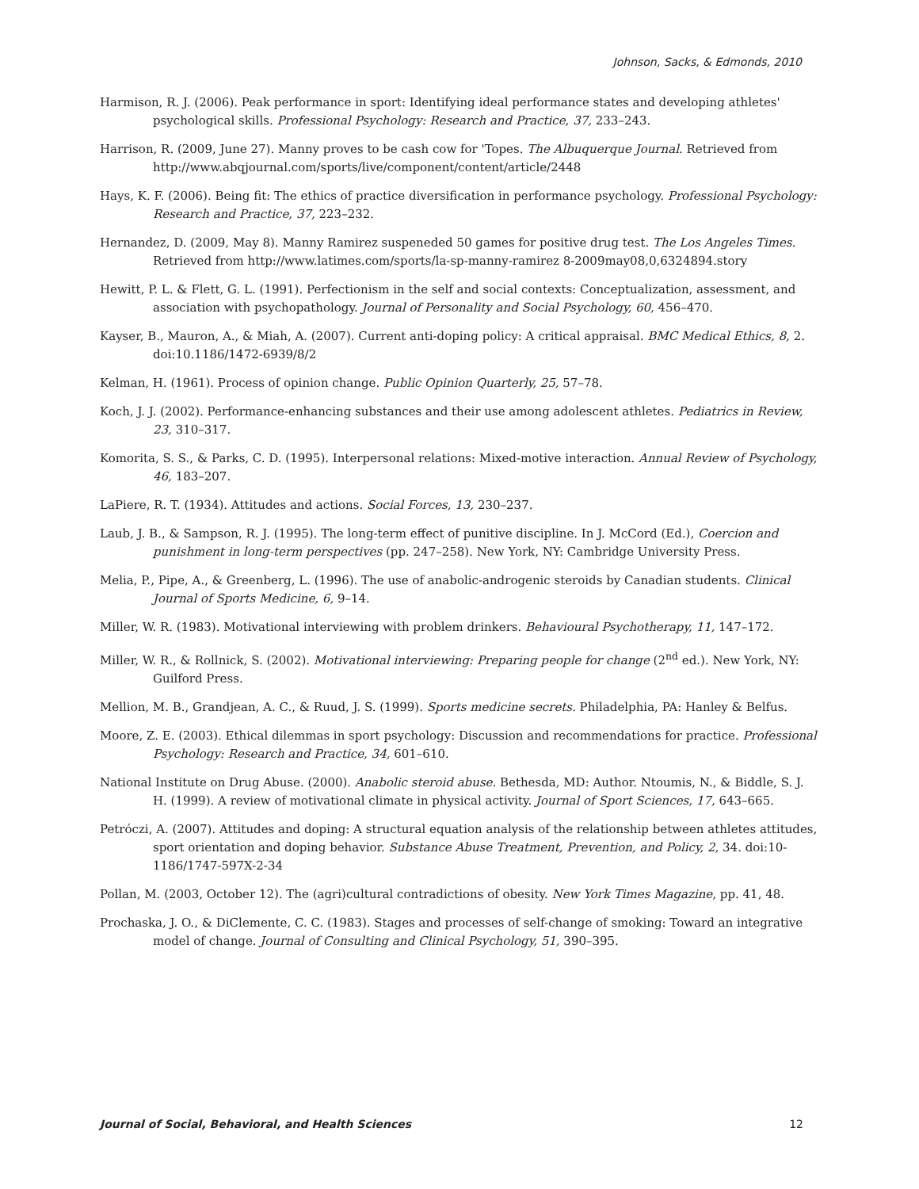Johnson, Sacks, & Edmonds, 2010
Harmison, R. J. (2006). Peak performance in sport: Identifying ideal performance states and developing athletes' psychological skills. Professional Psychology: Research and Practice, 37, 233–243.
Harrison, R. (2009, June 27). Manny proves to be cash cow for 'Topes. The Albuquerque Journal. Retrieved from http://www.abqjournal.com/sports/live/component/content/article/2448
Hays, K. F. (2006). Being fit: The ethics of practice diversification in performance psychology. Professional Psychology: Research and Practice, 37, 223–232.
Hernandez, D. (2009, May 8). Manny Ramirez suspeneded 50 games for positive drug test. The Los Angeles Times. Retrieved from http://www.latimes.com/sports/la-sp-manny-ramirez 8-2009may08,0,6324894.story
Hewitt, P. L. & Flett, G. L. (1991). Perfectionism in the self and social contexts: Conceptualization, assessment, and association with psychopathology. Journal of Personality and Social Psychology, 60, 456–470.
Kayser, B., Mauron, A., & Miah, A. (2007). Current anti-doping policy: A critical appraisal. BMC Medical Ethics, 8, 2. doi:10.1186/1472-6939/8/2
Kelman, H. (1961). Process of opinion change. Public Opinion Quarterly, 25, 57–78.
Koch, J. J. (2002). Performance-enhancing substances and their use among adolescent athletes. Pediatrics in Review, 23, 310–317.
Komorita, S. S., & Parks, C. D. (1995). Interpersonal relations: Mixed-motive interaction. Annual Review of Psychology, 46, 183–207.
LaPiere, R. T. (1934). Attitudes and actions. Social Forces, 13, 230–237.
Laub, J. B., & Sampson, R. J. (1995). The long-term effect of punitive discipline. In J. McCord (Ed.), Coercion and punishment in long-term perspectives (pp. 247–258). New York, NY: Cambridge University Press.
Melia, P., Pipe, A., & Greenberg, L. (1996). The use of anabolic-androgenic steroids by Canadian students. Clinical Journal of Sports Medicine, 6, 9–14.
Miller, W. R. (1983). Motivational interviewing with problem drinkers. Behavioural Psychotherapy, 11, 147–172.
Miller, W. R., & Rollnick, S. (2002). Motivational interviewing: Preparing people for change (2<sup>nd</sup> ed.). New York, NY: Guilford Press.
Mellion, M. B., Grandjean, A. C., & Ruud, J. S. (1999). Sports medicine secrets. Philadelphia, PA: Hanley & Belfus.
Moore, Z. E. (2003). Ethical dilemmas in sport psychology: Discussion and recommendations for practice. Professional Psychology: Research and Practice, 34, 601–610.
National Institute on Drug Abuse. (2000). Anabolic steroid abuse. Bethesda, MD: Author. Ntoumis, N., & Biddle, S. J. H. (1999). A review of motivational climate in physical activity. Journal of Sport Sciences, 17, 643–665.
Petróczi, A. (2007). Attitudes and doping: A structural equation analysis of the relationship between athletes attitudes, sport orientation and doping behavior. Substance Abuse Treatment, Prevention, and Policy, 2, 34. doi:10-1186/1747-597X-2-34
Pollan, M. (2003, October 12). The (agri)cultural contradictions of obesity. New York Times Magazine, pp. 41, 48.
Prochaska, J. O., & DiClemente, C. C. (1983). Stages and processes of self-change of smoking: Toward an integrative model of change. Journal of Consulting and Clinical Psychology, 51, 390–395.
Journal of Social, Behavioral, and Health Sciences 12